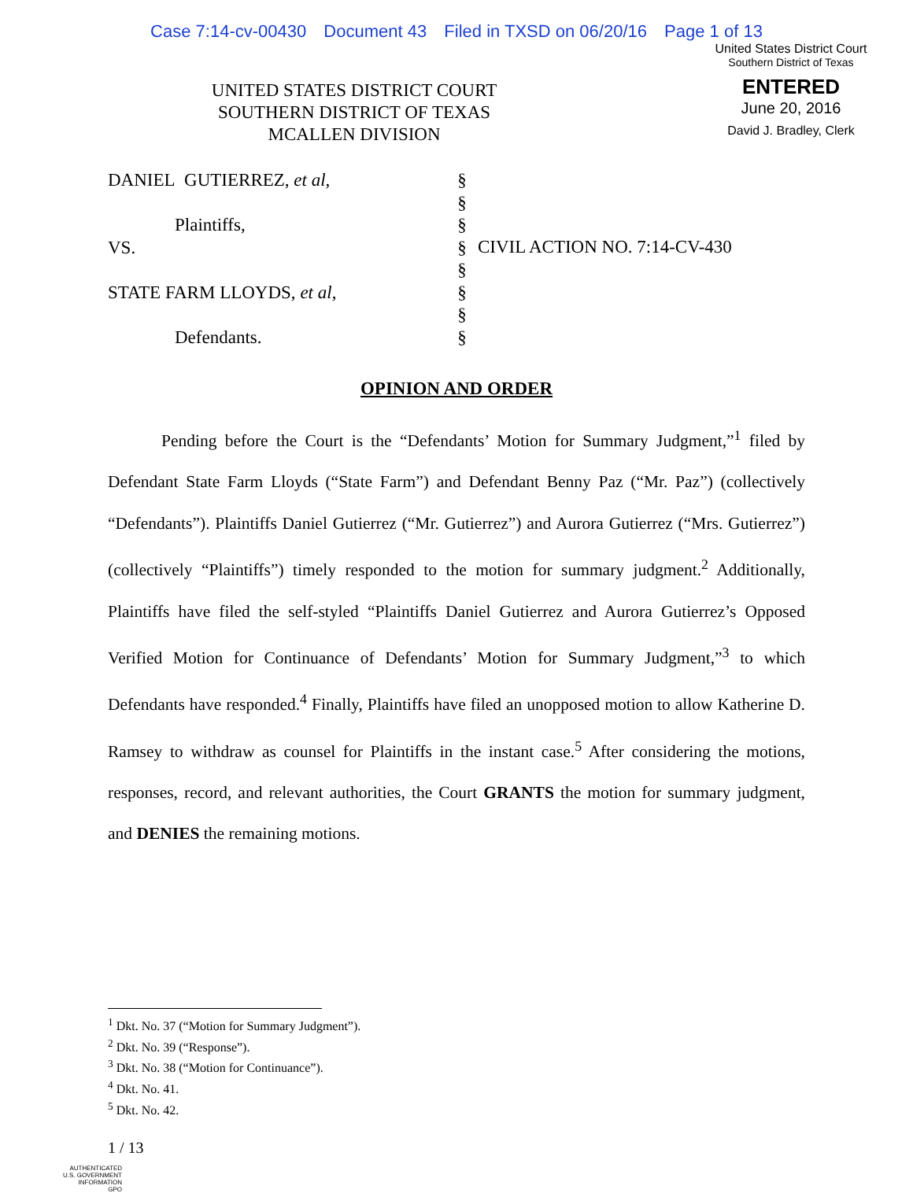Case 7:14-cv-00430 Document 43 Filed in TXSD on 06/20/16 Page 1 of 13
United States District Court
Southern District of Texas
ENTERED
June 20, 2016
David J. Bradley, Clerk
UNITED STATES DISTRICT COURT
SOUTHERN DISTRICT OF TEXAS
MCALLEN DIVISION
DANIEL GUTIERREZ, et al,
Plaintiffs,
VS.
STATE FARM LLOYDS, et al,
Defendants.
§
§
§
§
§
§
§
§
CIVIL ACTION NO. 7:14-CV-430
OPINION AND ORDER
Pending before the Court is the “Defendants’ Motion for Summary Judgment,”<sup>1</sup> filed by Defendant State Farm Lloyds (“State Farm”) and Defendant Benny Paz (“Mr. Paz”) (collectively “Defendants”). Plaintiffs Daniel Gutierrez (“Mr. Gutierrez”) and Aurora Gutierrez (“Mrs. Gutierrez”) (collectively “Plaintiffs”) timely responded to the motion for summary judgment.<sup>2</sup> Additionally, Plaintiffs have filed the self-styled “Plaintiffs Daniel Gutierrez and Aurora Gutierrez’s Opposed Verified Motion for Continuance of Defendants’ Motion for Summary Judgment,”<sup>3</sup> to which Defendants have responded.<sup>4</sup> Finally, Plaintiffs have filed an unopposed motion to allow Katherine D. Ramsey to withdraw as counsel for Plaintiffs in the instant case.<sup>5</sup> After considering the motions, responses, record, and relevant authorities, the Court GRANTS the motion for summary judgment, and DENIES the remaining motions.
<sup>1</sup> Dkt. No. 37 (“Motion for Summary Judgment”).
<sup>2</sup> Dkt. No. 39 (“Response”).
<sup>3</sup> Dkt. No. 38 (“Motion for Continuance”).
<sup>4</sup> Dkt. No. 41.
<sup>5</sup> Dkt. No. 42.
1 / 13
AUTHENTICATED
U.S. GOVERNMENT
INFORMATION
GPO